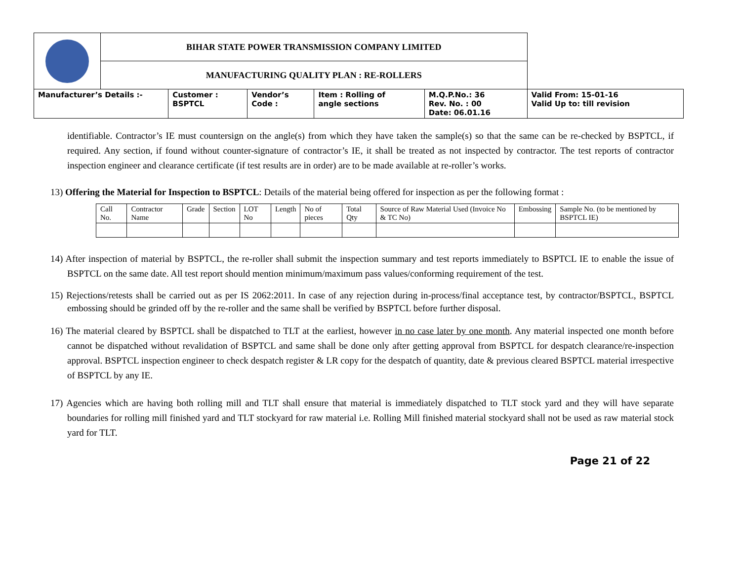| | BIHAR STATE POWER TRANSMISSION COMPANY LIMITED | | | | | |
| | MANUFACTURING QUALITY PLAN : RE-ROLLERS | | | | | |
| Manufacturer’s Details :- | | Customer : BSPTCL | Vendor’s Code : | Item : Rolling of angle sections | M.Q.P.No.: 36 Rev. No. : 00 Date: 06.01.16 | Valid From: 15-01-16 Valid Up to: till revision |
identifiable. Contractor’s IE must countersign on the angle(s) from which they have taken the sample(s) so that the same can be re-checked by BSPTCL, if required. Any section, if found without counter-signature of contractor’s IE, it shall be treated as not inspected by contractor. The test reports of contractor inspection engineer and clearance certificate (if test results are in order) are to be made available at re-roller’s works.
13) Offering the Material for Inspection to BSPTCL: Details of the material being offered for inspection as per the following format :
| Call No. | Contractor Name | Grade | Section | LOT No | Length | No of pieces | Total Qty | Source of Raw Material Used (Invoice No & TC No) | Embossing | Sample No. (to be mentioned by BSPTCL IE) |
14) After inspection of material by BSPTCL, the re-roller shall submit the inspection summary and test reports immediately to BSPTCL IE to enable the issue of BSPTCL on the same date. All test report should mention minimum/maximum pass values/conforming requirement of the test.
15) Rejections/retests shall be carried out as per IS 2062:2011. In case of any rejection during in-process/final acceptance test, by contractor/BSPTCL, BSPTCL embossing should be grinded off by the re-roller and the same shall be verified by BSPTCL before further disposal.
16) The material cleared by BSPTCL shall be dispatched to TLT at the earliest, however in no case later by one month. Any material inspected one month before cannot be dispatched without revalidation of BSPTCL and same shall be done only after getting approval from BSPTCL for despatch clearance/re-inspection approval. BSPTCL inspection engineer to check despatch register & LR copy for the despatch of quantity, date & previous cleared BSPTCL material irrespective of BSPTCL by any IE.
17) Agencies which are having both rolling mill and TLT shall ensure that material is immediately dispatched to TLT stock yard and they will have separate boundaries for rolling mill finished yard and TLT stockyard for raw material i.e. Rolling Mill finished material stockyard shall not be used as raw material stock yard for TLT.
Page 21 of 22